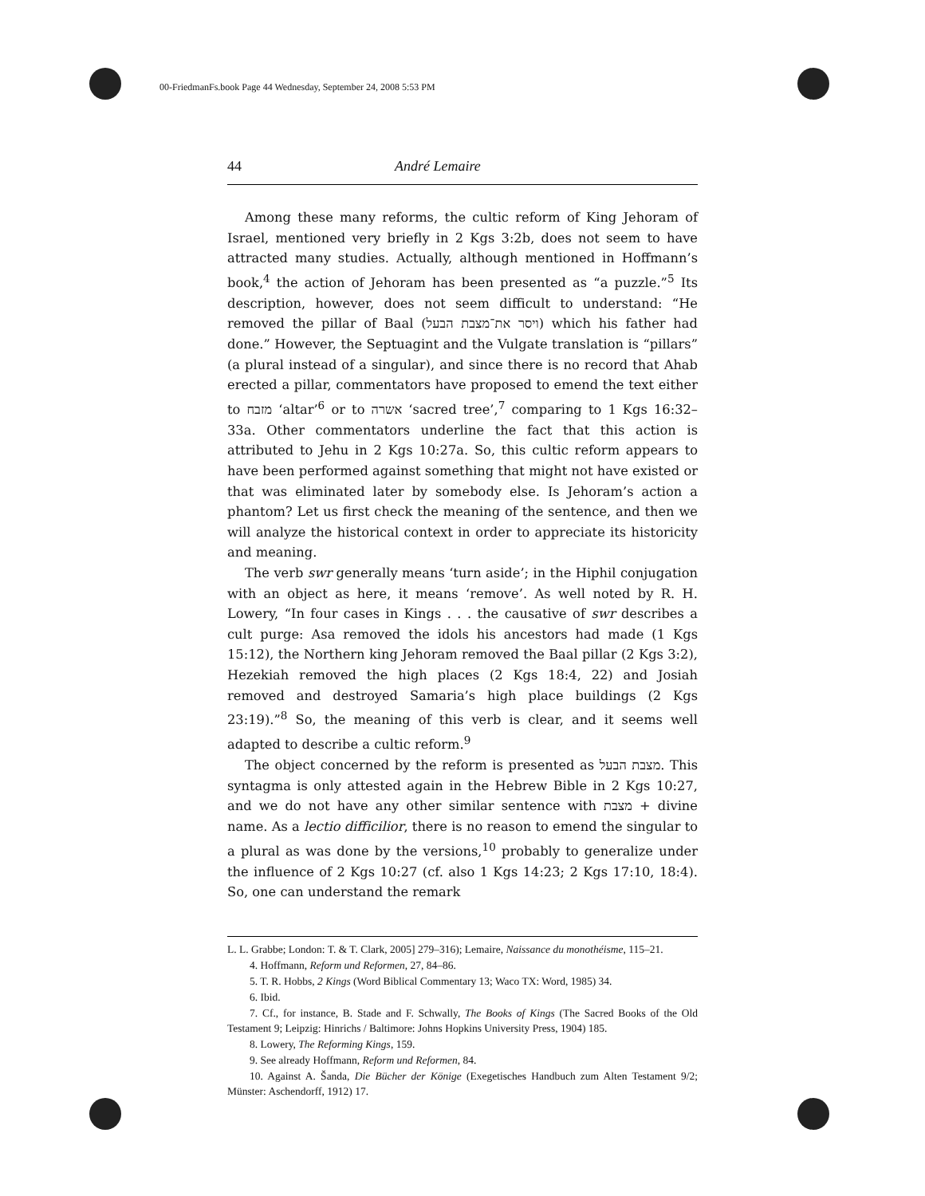00-FriedmanFs.book Page 44 Wednesday, September 24, 2008 5:53 PM
44 André Lemaire
Among these many reforms, the cultic reform of King Jehoram of Israel, mentioned very briefly in 2 Kgs 3:2b, does not seem to have attracted many studies. Actually, although mentioned in Hoffmann’s book,<sup>4</sup> the action of Jehoram has been presented as “a puzzle.”<sup>5</sup> Its description, however, does not seem difficult to understand: “He removed the pillar of Baal (ויסר את־מצבת הבעל) which his father had done.” However, the Septuagint and the Vulgate translation is “pillars” (a plural instead of a singular), and since there is no record that Ahab erected a pillar, commentators have proposed to emend the text either to מזבח ‘altar’<sup>6</sup> or to אשרה ‘sacred tree’,<sup>7</sup> comparing to 1 Kgs 16:32–33a. Other commentators underline the fact that this action is attributed to Jehu in 2 Kgs 10:27a. So, this cultic reform appears to have been performed against something that might not have existed or that was eliminated later by somebody else. Is Jehoram’s action a phantom? Let us first check the meaning of the sentence, and then we will analyze the historical context in order to appreciate its historicity and meaning.
The verb swr generally means ‘turn aside’; in the Hiphil conjugation with an object as here, it means ‘remove’. As well noted by R. H. Lowery, “In four cases in Kings . . . the causative of swr describes a cult purge: Asa removed the idols his ancestors had made (1 Kgs 15:12), the Northern king Jehoram removed the Baal pillar (2 Kgs 3:2), Hezekiah removed the high places (2 Kgs 18:4, 22) and Josiah removed and destroyed Samaria’s high place buildings (2 Kgs 23:19).”<sup>8</sup> So, the meaning of this verb is clear, and it seems well adapted to describe a cultic reform.<sup>9</sup>
The object concerned by the reform is presented as מצבת הבעל. This syntagma is only attested again in the Hebrew Bible in 2 Kgs 10:27, and we do not have any other similar sentence with מצבת + divine name. As a lectio difficilior, there is no reason to emend the singular to a plural as was done by the versions,<sup>10</sup> probably to generalize under the influence of 2 Kgs 10:27 (cf. also 1 Kgs 14:23; 2 Kgs 17:10, 18:4). So, one can understand the remark
L. L. Grabbe; London: T. & T. Clark, 2005] 279–316); Lemaire, Naissance du monothéisme, 115–21.
4. Hoffmann, Reform und Reformen, 27, 84–86.
5. T. R. Hobbs, 2 Kings (Word Biblical Commentary 13; Waco TX: Word, 1985) 34.
6. Ibid.
7. Cf., for instance, B. Stade and F. Schwally, The Books of Kings (The Sacred Books of the Old Testament 9; Leipzig: Hinrichs / Baltimore: Johns Hopkins University Press, 1904) 185.
8. Lowery, The Reforming Kings, 159.
9. See already Hoffmann, Reform und Reformen, 84.
10. Against A. Šanda, Die Bücher der Könige (Exegetisches Handbuch zum Alten Testament 9/2; Münster: Aschendorff, 1912) 17.